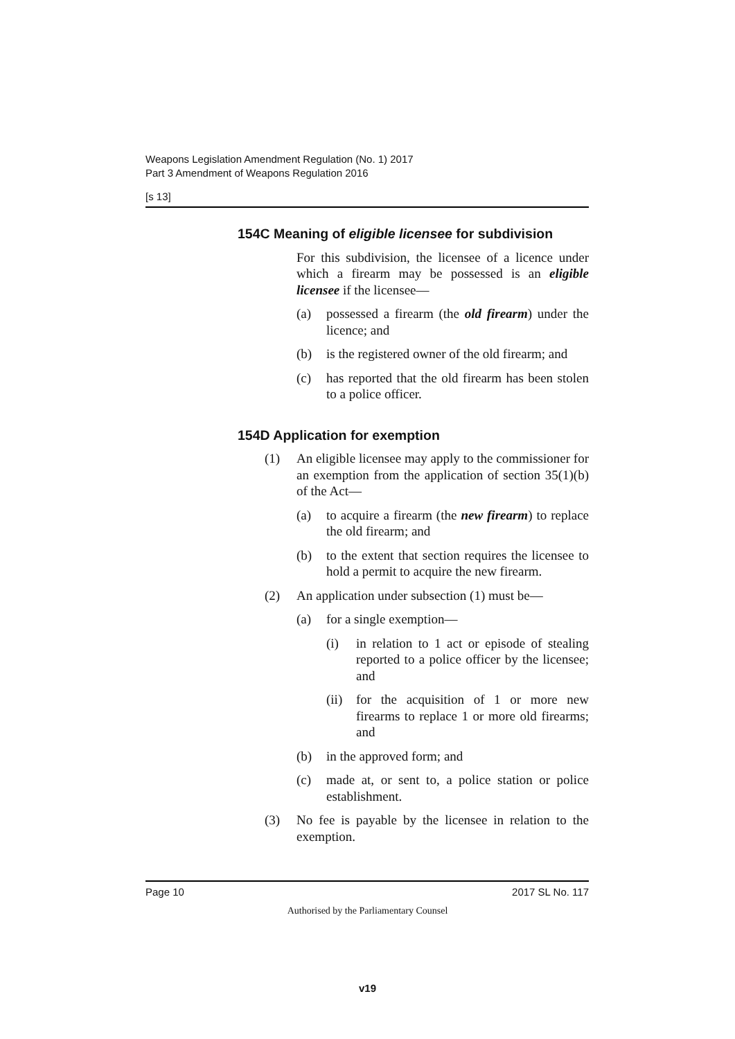Weapons Legislation Amendment Regulation (No. 1) 2017
Part 3 Amendment of Weapons Regulation 2016
[s 13]
154C Meaning of eligible licensee for subdivision
For this subdivision, the licensee of a licence under which a firearm may be possessed is an eligible licensee if the licensee—
(a) possessed a firearm (the old firearm) under the licence; and
(b) is the registered owner of the old firearm; and
(c) has reported that the old firearm has been stolen to a police officer.
154D Application for exemption
(1) An eligible licensee may apply to the commissioner for an exemption from the application of section 35(1)(b) of the Act—
(a) to acquire a firearm (the new firearm) to replace the old firearm; and
(b) to the extent that section requires the licensee to hold a permit to acquire the new firearm.
(2) An application under subsection (1) must be—
(a) for a single exemption—
(i) in relation to 1 act or episode of stealing reported to a police officer by the licensee; and
(ii) for the acquisition of 1 or more new firearms to replace 1 or more old firearms; and
(b) in the approved form; and
(c) made at, or sent to, a police station or police establishment.
(3) No fee is payable by the licensee in relation to the exemption.
Page 10 2017 SL No. 117
Authorised by the Parliamentary Counsel
v19